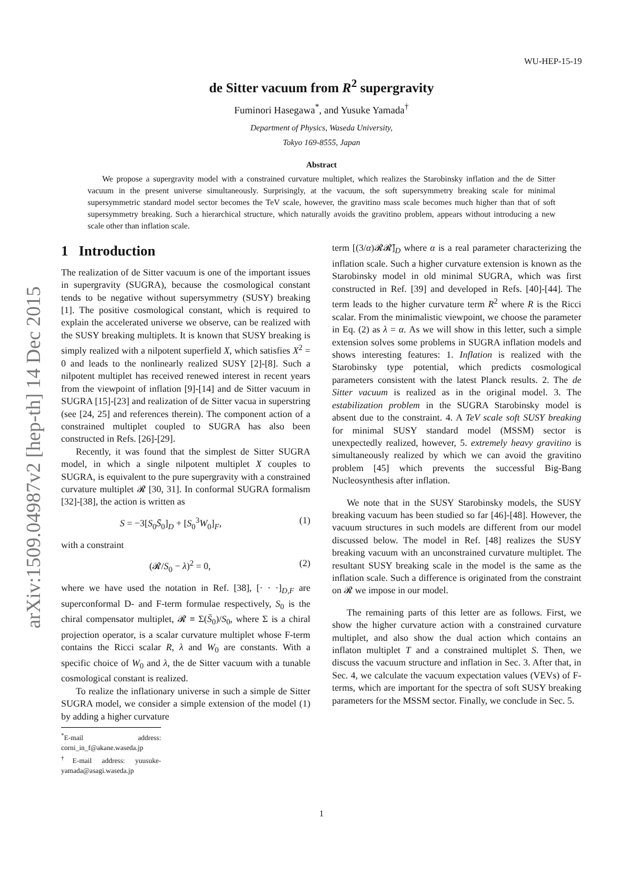arXiv:1509.04987v2 [hep-th] 14 Dec 2015
WU-HEP-15-19
de Sitter vacuum from R<sup>2</sup> supergravity
Fuminori Hasegawa<sup>*</sup>, and Yusuke Yamada<sup>†</sup>
Department of Physics, Waseda University,
Tokyo 169-8555, Japan
Abstract
We propose a supergravity model with a constrained curvature multiplet, which realizes the Starobinsky inflation and the de Sitter vacuum in the present universe simultaneously. Surprisingly, at the vacuum, the soft supersymmetry breaking scale for minimal supersymmetric standard model sector becomes the TeV scale, however, the gravitino mass scale becomes much higher than that of soft supersymmetry breaking. Such a hierarchical structure, which naturally avoids the gravitino problem, appears without introducing a new scale other than inflation scale.
1 Introduction
The realization of de Sitter vacuum is one of the important issues in supergravity (SUGRA), because the cosmological constant tends to be negative without supersymmetry (SUSY) breaking [1]. The positive cosmological constant, which is required to explain the accelerated universe we observe, can be realized with the SUSY breaking multiplets. It is known that SUSY breaking is simply realized with a nilpotent superfield X, which satisfies X<sup>2</sup> = 0 and leads to the nonlinearly realized SUSY [2]-[8]. Such a nilpotent multiplet has received renewed interest in recent years from the viewpoint of inflation [9]-[14] and de Sitter vacuum in SUGRA [15]-[23] and realization of de Sitter vacua in superstring (see [24, 25] and references therein). The component action of a constrained multiplet coupled to SUGRA has also been constructed in Refs. [26]-[29].
Recently, it was found that the simplest de Sitter SUGRA model, in which a single nilpotent multiplet X couples to SUGRA, is equivalent to the pure supergravity with a constrained curvature multiplet 𝓡 [30, 31]. In conformal SUGRA formalism [32]-[38], the action is written as
S = −3[S<sub>0</sub>S̄<sub>0</sub>]<sub>D</sub> + [S<sub>0</sub><sup>3</sup>W<sub>0</sub>]<sub>F</sub>, (1)
with a constraint
(𝓡/S<sub>0</sub> − λ)<sup>2</sup> = 0, (2)
where we have used the notation in Ref. [38], [· · ·]<sub>D,F</sub> are superconformal D- and F-term formulae respectively, S<sub>0</sub> is the chiral compensator multiplet, 𝓡 ≡ Σ(S̄<sub>0</sub>)/S<sub>0</sub>, where Σ is a chiral projection operator, is a scalar curvature multiplet whose F-term contains the Ricci scalar R, λ and W<sub>0</sub> are constants. With a specific choice of W<sub>0</sub> and λ, the de Sitter vacuum with a tunable cosmological constant is realized.
To realize the inflationary universe in such a simple de Sitter SUGRA model, we consider a simple extension of the model (1) by adding a higher curvature
<sup>*</sup> E-mail address: corni_in_f@akane.waseda.jp
<sup>†</sup> E-mail address: yuusuke-yamada@asagi.waseda.jp
term [(3/α)𝓡𝓡̄]<sub>D</sub> where α is a real parameter characterizing the inflation scale. Such a higher curvature extension is known as the Starobinsky model in old minimal SUGRA, which was first constructed in Ref. [39] and developed in Refs. [40]-[44]. The term leads to the higher curvature term R<sup>2</sup> where R is the Ricci scalar. From the minimalistic viewpoint, we choose the parameter in Eq. (2) as λ = α. As we will show in this letter, such a simple extension solves some problems in SUGRA inflation models and shows interesting features: 1. Inflation is realized with the Starobinsky type potential, which predicts cosmological parameters consistent with the latest Planck results. 2. The de Sitter vacuum is realized as in the original model. 3. The estabilization problem in the SUGRA Starobinsky model is absent due to the constraint. 4. A TeV scale soft SUSY breaking for minimal SUSY standard model (MSSM) sector is unexpectedly realized, however, 5. extremely heavy gravitino is simultaneously realized by which we can avoid the gravitino problem [45] which prevents the successful Big-Bang Nucleosynthesis after inflation.
We note that in the SUSY Starobinsky models, the SUSY breaking vacuum has been studied so far [46]-[48]. However, the vacuum structures in such models are different from our model discussed below. The model in Ref. [48] realizes the SUSY breaking vacuum with an unconstrained curvature multiplet. The resultant SUSY breaking scale in the model is the same as the inflation scale. Such a difference is originated from the constraint on 𝓡 we impose in our model.
The remaining parts of this letter are as follows. First, we show the higher curvature action with a constrained curvature multiplet, and also show the dual action which contains an inflaton multiplet T and a constrained multiplet S. Then, we discuss the vacuum structure and inflation in Sec. 3. After that, in Sec. 4, we calculate the vacuum expectation values (VEVs) of F-terms, which are important for the spectra of soft SUSY breaking parameters for the MSSM sector. Finally, we conclude in Sec. 5.
1